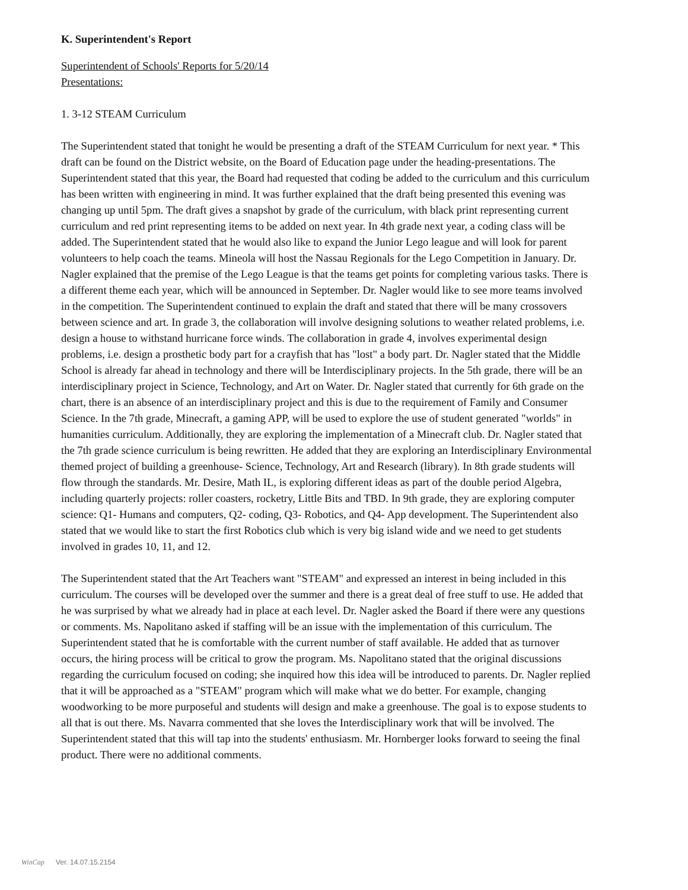K. Superintendent's Report
Superintendent of Schools' Reports for 5/20/14
Presentations:
1. 3-12 STEAM Curriculum
The Superintendent stated that tonight he would be presenting a draft of the STEAM Curriculum for next year. * This draft can be found on the District website, on the Board of Education page under the heading-presentations. The Superintendent stated that this year, the Board had requested that coding be added to the curriculum and this curriculum has been written with engineering in mind. It was further explained that the draft being presented this evening was changing up until 5pm. The draft gives a snapshot by grade of the curriculum, with black print representing current curriculum and red print representing items to be added on next year. In 4th grade next year, a coding class will be added. The Superintendent stated that he would also like to expand the Junior Lego league and will look for parent volunteers to help coach the teams. Mineola will host the Nassau Regionals for the Lego Competition in January. Dr. Nagler explained that the premise of the Lego League is that the teams get points for completing various tasks. There is a different theme each year, which will be announced in September. Dr. Nagler would like to see more teams involved in the competition. The Superintendent continued to explain the draft and stated that there will be many crossovers between science and art. In grade 3, the collaboration will involve designing solutions to weather related problems, i.e. design a house to withstand hurricane force winds. The collaboration in grade 4, involves experimental design problems, i.e. design a prosthetic body part for a crayfish that has "lost" a body part. Dr. Nagler stated that the Middle School is already far ahead in technology and there will be Interdisciplinary projects. In the 5th grade, there will be an interdisciplinary project in Science, Technology, and Art on Water. Dr. Nagler stated that currently for 6th grade on the chart, there is an absence of an interdisciplinary project and this is due to the requirement of Family and Consumer Science. In the 7th grade, Minecraft, a gaming APP, will be used to explore the use of student generated "worlds" in humanities curriculum. Additionally, they are exploring the implementation of a Minecraft club. Dr. Nagler stated that the 7th grade science curriculum is being rewritten. He added that they are exploring an Interdisciplinary Environmental themed project of building a greenhouse- Science, Technology, Art and Research (library). In 8th grade students will flow through the standards. Mr. Desire, Math IL, is exploring different ideas as part of the double period Algebra, including quarterly projects: roller coasters, rocketry, Little Bits and TBD. In 9th grade, they are exploring computer science: Q1- Humans and computers, Q2- coding, Q3- Robotics, and Q4- App development. The Superintendent also stated that we would like to start the first Robotics club which is very big island wide and we need to get students involved in grades 10, 11, and 12.
The Superintendent stated that the Art Teachers want "STEAM" and expressed an interest in being included in this curriculum. The courses will be developed over the summer and there is a great deal of free stuff to use. He added that he was surprised by what we already had in place at each level. Dr. Nagler asked the Board if there were any questions or comments. Ms. Napolitano asked if staffing will be an issue with the implementation of this curriculum. The Superintendent stated that he is comfortable with the current number of staff available. He added that as turnover occurs, the hiring process will be critical to grow the program. Ms. Napolitano stated that the original discussions regarding the curriculum focused on coding; she inquired how this idea will be introduced to parents. Dr. Nagler replied that it will be approached as a "STEAM" program which will make what we do better. For example, changing woodworking to be more purposeful and students will design and make a greenhouse. The goal is to expose students to all that is out there. Ms. Navarra commented that she loves the Interdisciplinary work that will be involved. The Superintendent stated that this will tap into the students' enthusiasm. Mr. Hornberger looks forward to seeing the final product. There were no additional comments.
WinCap Ver. 14.07.15.2154